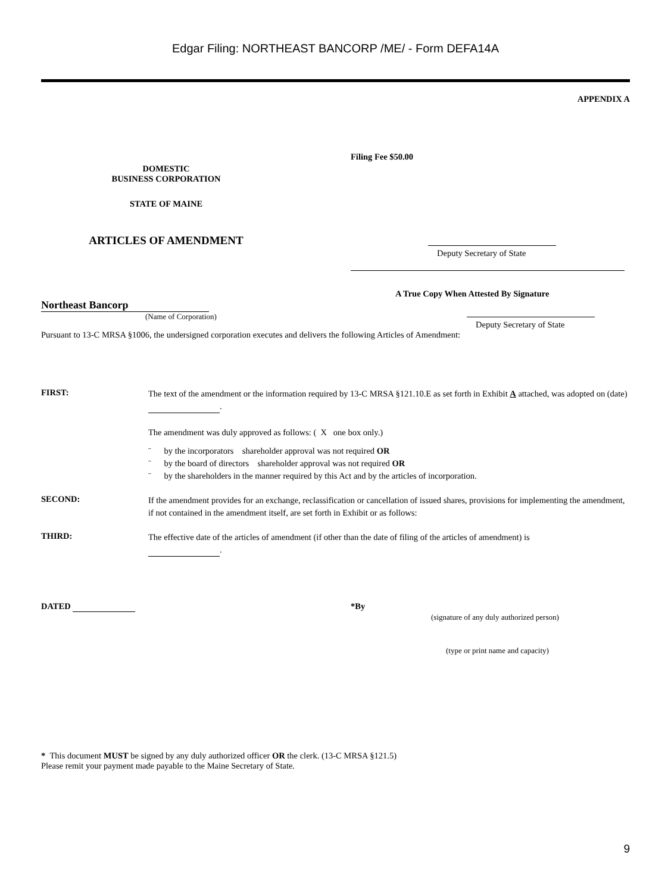Edgar Filing: NORTHEAST BANCORP /ME/ - Form DEFA14A
APPENDIX A
DOMESTIC
BUSINESS CORPORATION
STATE OF MAINE
ARTICLES OF AMENDMENT
Filing Fee $50.00
Deputy Secretary of State
A True Copy When Attested By Signature
Northeast Bancorp
(Name of Corporation)
Deputy Secretary of State
Pursuant to 13-C MRSA §1006, the undersigned corporation executes and delivers the following Articles of Amendment:
FIRST:
The text of the amendment or the information required by 13-C MRSA §121.10.E as set forth in Exhibit A attached, was adopted on (date) .
The amendment was duly approved as follows: ( X one box only.)
¨ by the incorporators shareholder approval was not required OR
¨ by the board of directors shareholder approval was not required OR
¨ by the shareholders in the manner required by this Act and by the articles of incorporation.
SECOND:
If the amendment provides for an exchange, reclassification or cancellation of issued shares, provisions for implementing the amendment, if not contained in the amendment itself, are set forth in Exhibit or as follows:
THIRD:
The effective date of the articles of amendment (if other than the date of filing of the articles of amendment) is
.
DATED *By
(signature of any duly authorized person)
(type or print name and capacity)
* This document MUST be signed by any duly authorized officer OR the clerk. (13-C MRSA §121.5)
Please remit your payment made payable to the Maine Secretary of State.
9